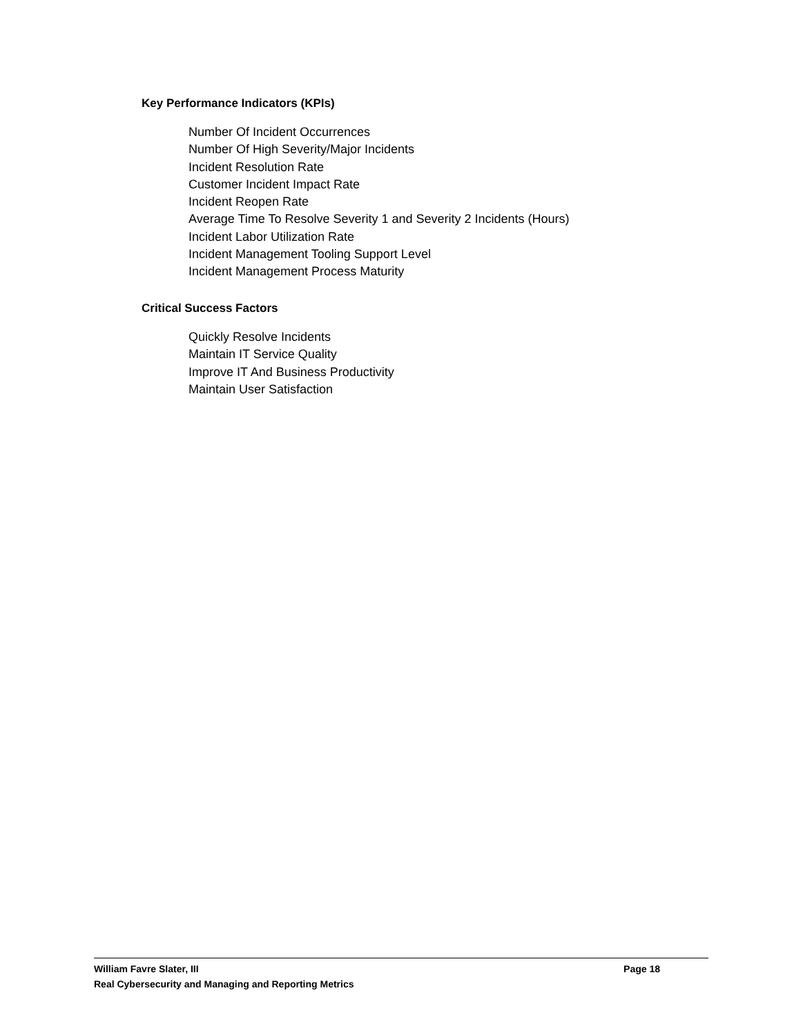Key Performance Indicators (KPIs)
Number Of Incident Occurrences
Number Of High Severity/Major Incidents
Incident Resolution Rate
Customer Incident Impact Rate
Incident Reopen Rate
Average Time To Resolve Severity 1 and Severity 2 Incidents (Hours)
Incident Labor Utilization Rate
Incident Management Tooling Support Level
Incident Management Process Maturity
Critical Success Factors
Quickly Resolve Incidents
Maintain IT Service Quality
Improve IT And Business Productivity
Maintain User Satisfaction
William Favre Slater, III Page 18
Real Cybersecurity and Managing and Reporting Metrics